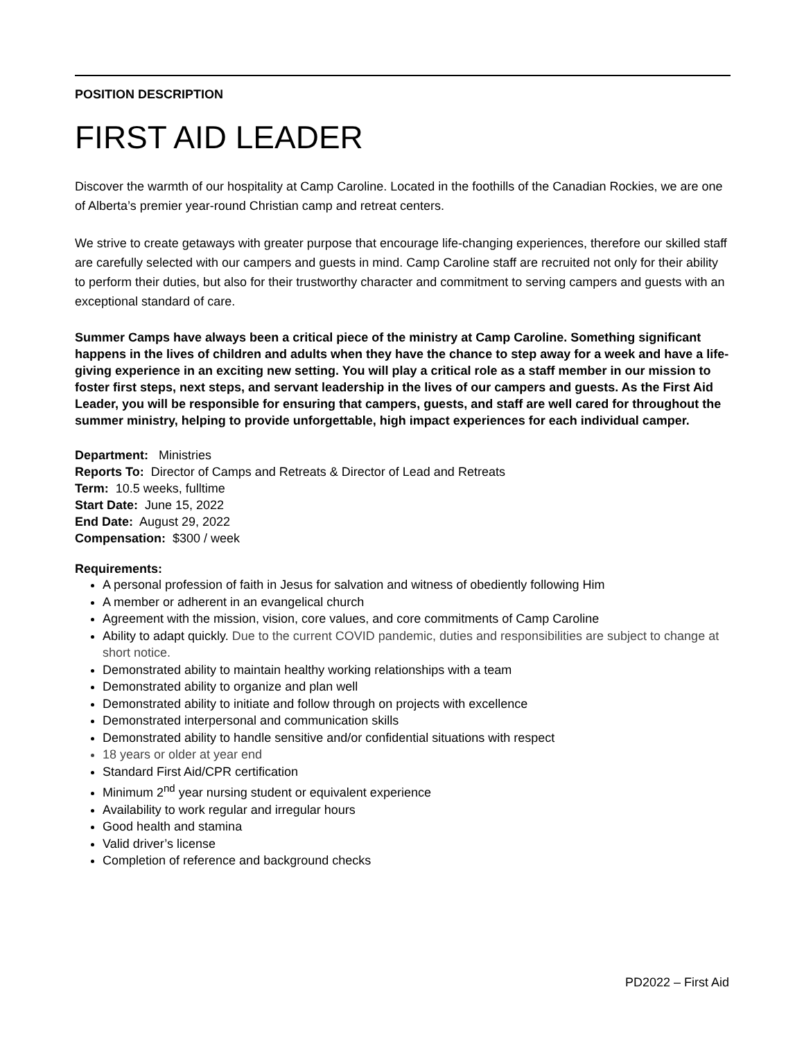POSITION DESCRIPTION
FIRST AID LEADER
Discover the warmth of our hospitality at Camp Caroline. Located in the foothills of the Canadian Rockies, we are one of Alberta’s premier year-round Christian camp and retreat centers.
We strive to create getaways with greater purpose that encourage life-changing experiences, therefore our skilled staff are carefully selected with our campers and guests in mind. Camp Caroline staff are recruited not only for their ability to perform their duties, but also for their trustworthy character and commitment to serving campers and guests with an exceptional standard of care.
Summer Camps have always been a critical piece of the ministry at Camp Caroline. Something significant happens in the lives of children and adults when they have the chance to step away for a week and have a life-giving experience in an exciting new setting. You will play a critical role as a staff member in our mission to foster first steps, next steps, and servant leadership in the lives of our campers and guests. As the First Aid Leader, you will be responsible for ensuring that campers, guests, and staff are well cared for throughout the summer ministry, helping to provide unforgettable, high impact experiences for each individual camper.
Department: Ministries
Reports To: Director of Camps and Retreats & Director of Lead and Retreats
Term: 10.5 weeks, fulltime
Start Date: June 15, 2022
End Date: August 29, 2022
Compensation: $300 / week
Requirements:
A personal profession of faith in Jesus for salvation and witness of obediently following Him
A member or adherent in an evangelical church
Agreement with the mission, vision, core values, and core commitments of Camp Caroline
Ability to adapt quickly. Due to the current COVID pandemic, duties and responsibilities are subject to change at short notice.
Demonstrated ability to maintain healthy working relationships with a team
Demonstrated ability to organize and plan well
Demonstrated ability to initiate and follow through on projects with excellence
Demonstrated interpersonal and communication skills
Demonstrated ability to handle sensitive and/or confidential situations with respect
18 years or older at year end
Standard First Aid/CPR certification
Minimum 2<sup>nd</sup> year nursing student or equivalent experience
Availability to work regular and irregular hours
Good health and stamina
Valid driver’s license
Completion of reference and background checks
PD2022 – First Aid